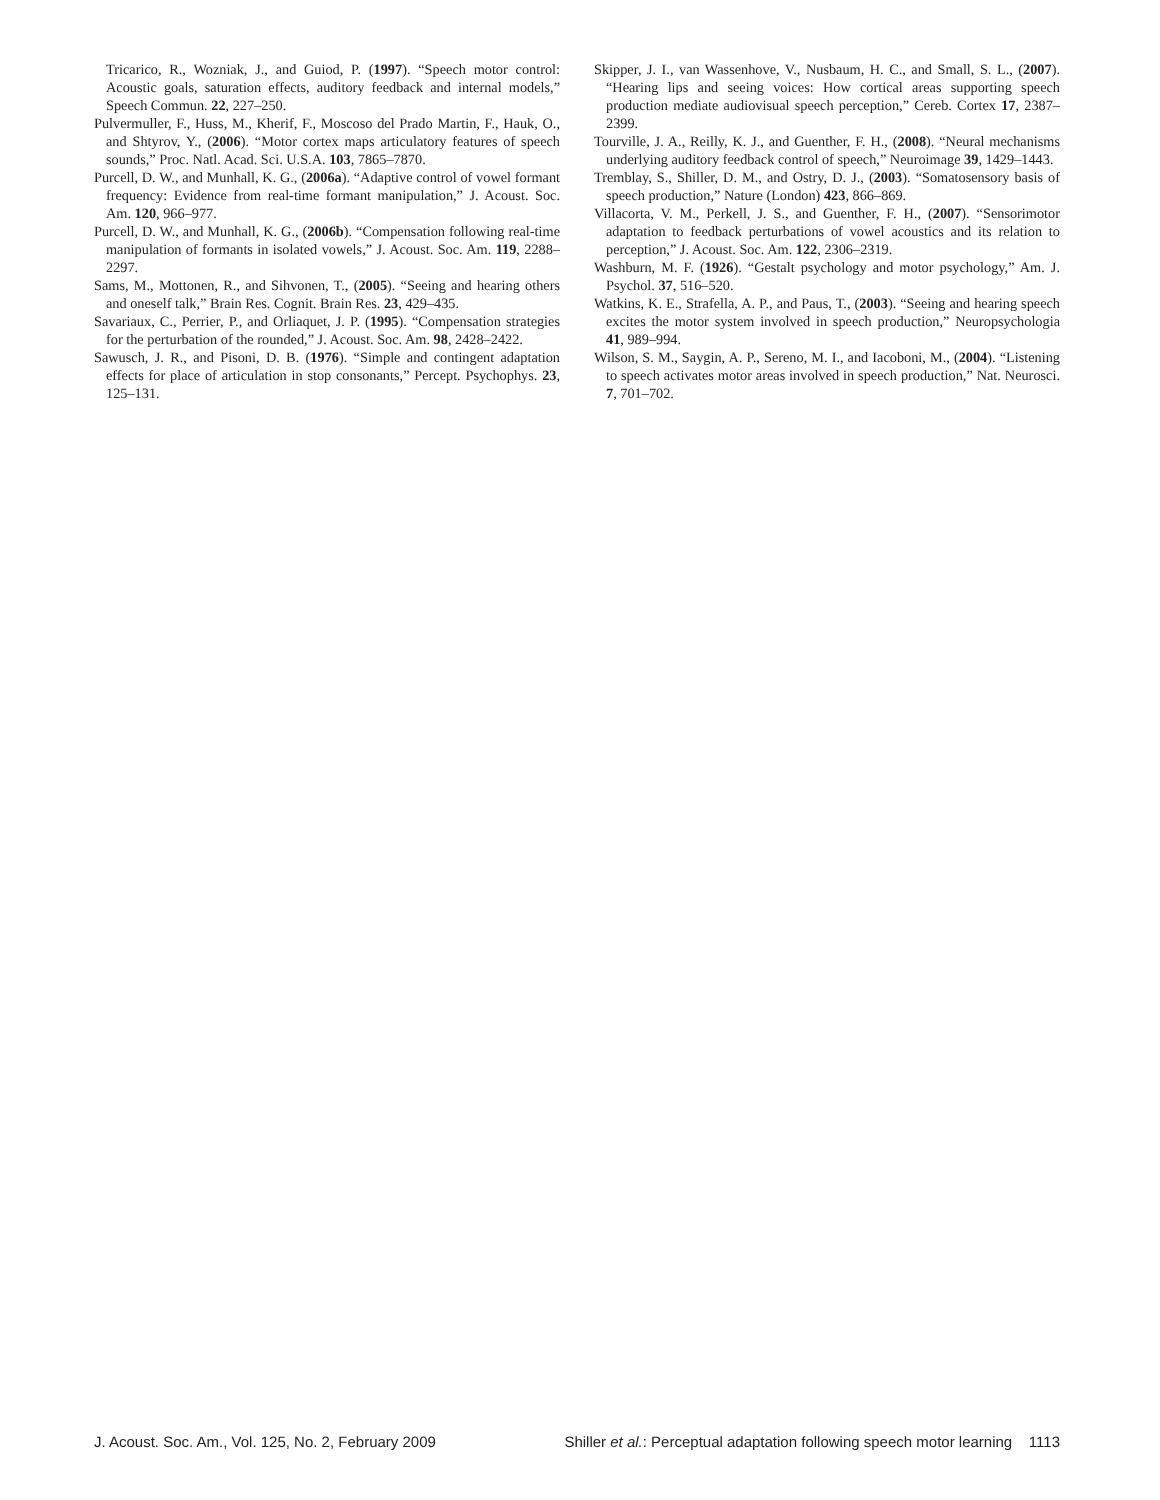Tricarico, R., Wozniak, J., and Guiod, P. (1997). “Speech motor control: Acoustic goals, saturation effects, auditory feedback and internal models,” Speech Commun. 22, 227–250.
Pulvermuller, F., Huss, M., Kherif, F., Moscoso del Prado Martin, F., Hauk, O., and Shtyrov, Y., (2006). “Motor cortex maps articulatory features of speech sounds,” Proc. Natl. Acad. Sci. U.S.A. 103, 7865–7870.
Purcell, D. W., and Munhall, K. G., (2006a). “Adaptive control of vowel formant frequency: Evidence from real-time formant manipulation,” J. Acoust. Soc. Am. 120, 966–977.
Purcell, D. W., and Munhall, K. G., (2006b). “Compensation following real-time manipulation of formants in isolated vowels,” J. Acoust. Soc. Am. 119, 2288–2297.
Sams, M., Mottonen, R., and Sihvonen, T., (2005). “Seeing and hearing others and oneself talk,” Brain Res. Cognit. Brain Res. 23, 429–435.
Savariaux, C., Perrier, P., and Orliaquet, J. P. (1995). “Compensation strategies for the perturbation of the rounded,” J. Acoust. Soc. Am. 98, 2428–2422.
Sawusch, J. R., and Pisoni, D. B. (1976). “Simple and contingent adaptation effects for place of articulation in stop consonants,” Percept. Psychophys. 23, 125–131.
Skipper, J. I., van Wassenhove, V., Nusbaum, H. C., and Small, S. L., (2007). “Hearing lips and seeing voices: How cortical areas supporting speech production mediate audiovisual speech perception,” Cereb. Cortex 17, 2387–2399.
Tourville, J. A., Reilly, K. J., and Guenther, F. H., (2008). “Neural mechanisms underlying auditory feedback control of speech,” Neuroimage 39, 1429–1443.
Tremblay, S., Shiller, D. M., and Ostry, D. J., (2003). “Somatosensory basis of speech production,” Nature (London) 423, 866–869.
Villacorta, V. M., Perkell, J. S., and Guenther, F. H., (2007). “Sensorimotor adaptation to feedback perturbations of vowel acoustics and its relation to perception,” J. Acoust. Soc. Am. 122, 2306–2319.
Washburn, M. F. (1926). “Gestalt psychology and motor psychology,” Am. J. Psychol. 37, 516–520.
Watkins, K. E., Strafella, A. P., and Paus, T., (2003). “Seeing and hearing speech excites the motor system involved in speech production,” Neuropsychologia 41, 989–994.
Wilson, S. M., Saygin, A. P., Sereno, M. I., and Iacoboni, M., (2004). “Listening to speech activates motor areas involved in speech production,” Nat. Neurosci. 7, 701–702.
J. Acoust. Soc. Am., Vol. 125, No. 2, February 2009 Shiller et al.: Perceptual adaptation following speech motor learning 1113